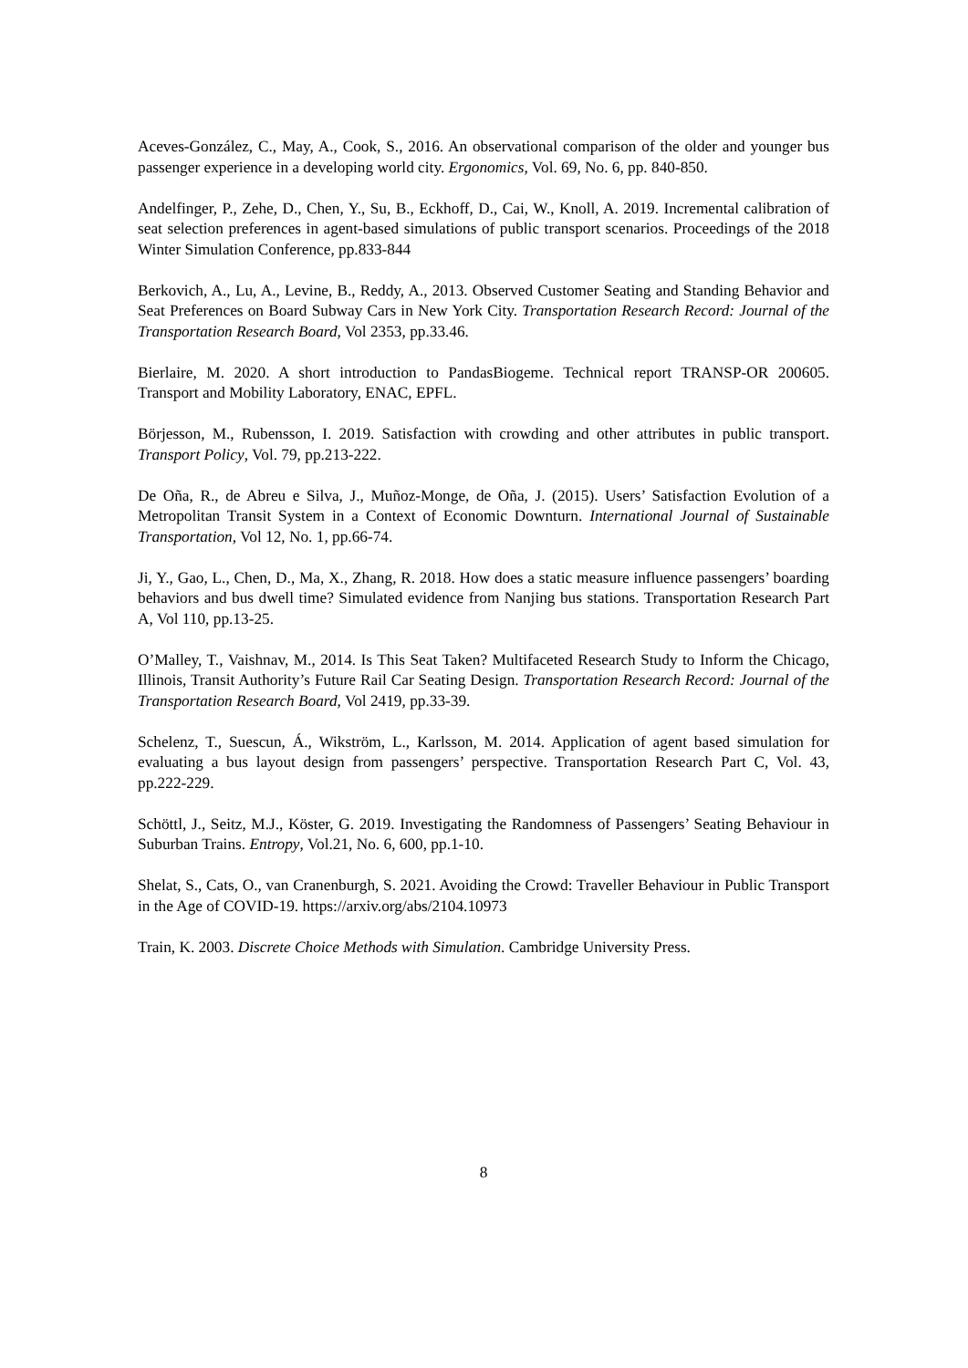Aceves-González, C., May, A., Cook, S., 2016. An observational comparison of the older and younger bus passenger experience in a developing world city. Ergonomics, Vol. 69, No. 6, pp. 840-850.
Andelfinger, P., Zehe, D., Chen, Y., Su, B., Eckhoff, D., Cai, W., Knoll, A. 2019. Incremental calibration of seat selection preferences in agent-based simulations of public transport scenarios. Proceedings of the 2018 Winter Simulation Conference, pp.833-844
Berkovich, A., Lu, A., Levine, B., Reddy, A., 2013. Observed Customer Seating and Standing Behavior and Seat Preferences on Board Subway Cars in New York City. Transportation Research Record: Journal of the Transportation Research Board, Vol 2353, pp.33.46.
Bierlaire, M. 2020. A short introduction to PandasBiogeme. Technical report TRANSP-OR 200605. Transport and Mobility Laboratory, ENAC, EPFL.
Börjesson, M., Rubensson, I. 2019. Satisfaction with crowding and other attributes in public transport. Transport Policy, Vol. 79, pp.213-222.
De Oña, R., de Abreu e Silva, J., Muñoz-Monge, de Oña, J. (2015). Users’ Satisfaction Evolution of a Metropolitan Transit System in a Context of Economic Downturn. International Journal of Sustainable Transportation, Vol 12, No. 1, pp.66-74.
Ji, Y., Gao, L., Chen, D., Ma, X., Zhang, R. 2018. How does a static measure influence passengers’ boarding behaviors and bus dwell time? Simulated evidence from Nanjing bus stations. Transportation Research Part A, Vol 110, pp.13-25.
O’Malley, T., Vaishnav, M., 2014. Is This Seat Taken? Multifaceted Research Study to Inform the Chicago, Illinois, Transit Authority’s Future Rail Car Seating Design. Transportation Research Record: Journal of the Transportation Research Board, Vol 2419, pp.33-39.
Schelenz, T., Suescun, Á., Wikström, L., Karlsson, M. 2014. Application of agent based simulation for evaluating a bus layout design from passengers’ perspective. Transportation Research Part C, Vol. 43, pp.222-229.
Schöttl, J., Seitz, M.J., Köster, G. 2019. Investigating the Randomness of Passengers’ Seating Behaviour in Suburban Trains. Entropy, Vol.21, No. 6, 600, pp.1-10.
Shelat, S., Cats, O., van Cranenburgh, S. 2021. Avoiding the Crowd: Traveller Behaviour in Public Transport in the Age of COVID-19. https://arxiv.org/abs/2104.10973
Train, K. 2003. Discrete Choice Methods with Simulation. Cambridge University Press.
8